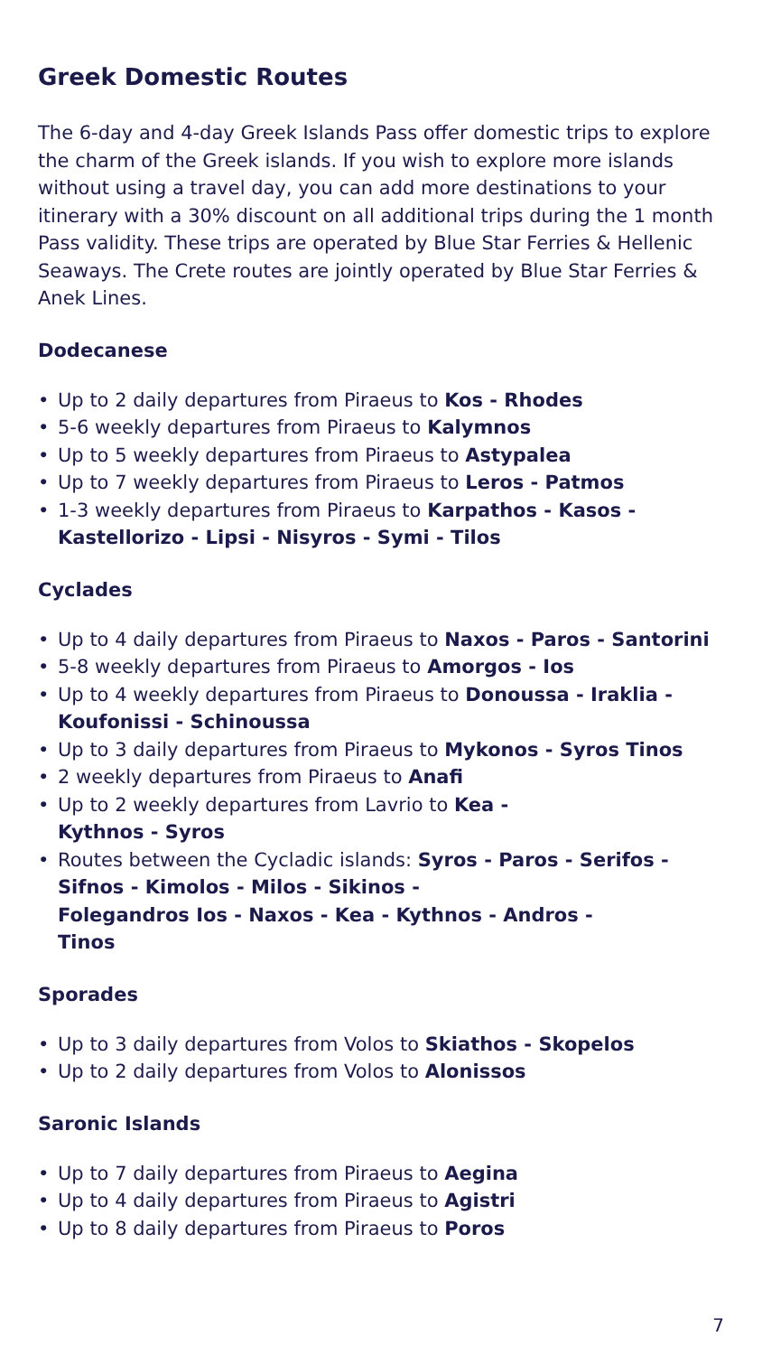Greek Domestic Routes
The 6-day and 4-day Greek Islands Pass offer domestic trips to explore the charm of the Greek islands. If you wish to explore more islands without using a travel day, you can add more destinations to your itinerary with a 30% discount on all additional trips during the 1 month Pass validity. These trips are operated by Blue Star Ferries & Hellenic Seaways. The Crete routes are jointly operated by Blue Star Ferries & Anek Lines.
Dodecanese
• Up to 2 daily departures from Piraeus to Kos - Rhodes
• 5-6 weekly departures from Piraeus to Kalymnos
• Up to 5 weekly departures from Piraeus to Astypalea
• Up to 7 weekly departures from Piraeus to Leros - Patmos
• 1-3 weekly departures from Piraeus to Karpathos - Kasos - Kastellorizo - Lipsi - Nisyros - Symi - Tilos
Cyclades
• Up to 4 daily departures from Piraeus to Naxos - Paros - Santorini
• 5-8 weekly departures from Piraeus to Amorgos - Ios
• Up to 4 weekly departures from Piraeus to Donoussa - Iraklia - Koufonissi - Schinoussa
• Up to 3 daily departures from Piraeus to Mykonos - Syros Tinos
• 2 weekly departures from Piraeus to Anafi
• Up to 2 weekly departures from Lavrio to Kea -
Kythnos - Syros
• Routes between the Cycladic islands: Syros - Paros - Serifos - Sifnos - Kimolos - Milos - Sikinos -
Folegandros Ios - Naxos - Kea - Kythnos - Andros -
Tinos
Sporades
• Up to 3 daily departures from Volos to Skiathos - Skopelos
• Up to 2 daily departures from Volos to Alonissos
Saronic Islands
• Up to 7 daily departures from Piraeus to Aegina
• Up to 4 daily departures from Piraeus to Agistri
• Up to 8 daily departures from Piraeus to Poros
7